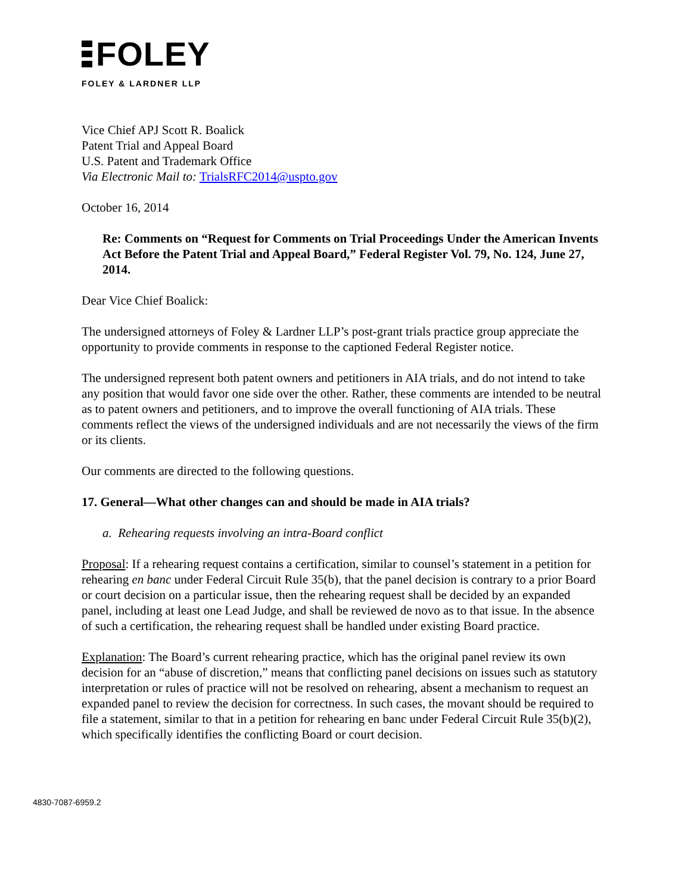FOLEY
FOLEY & LARDNER LLP
Vice Chief APJ Scott R. Boalick
Patent Trial and Appeal Board
U.S. Patent and Trademark Office
Via Electronic Mail to: TrialsRFC2014@uspto.gov
October 16, 2014
Re: Comments on “Request for Comments on Trial Proceedings Under the American Invents Act Before the Patent Trial and Appeal Board,” Federal Register Vol. 79, No. 124, June 27, 2014.
Dear Vice Chief Boalick:
The undersigned attorneys of Foley & Lardner LLP’s post-grant trials practice group appreciate the opportunity to provide comments in response to the captioned Federal Register notice.
The undersigned represent both patent owners and petitioners in AIA trials, and do not intend to take any position that would favor one side over the other. Rather, these comments are intended to be neutral as to patent owners and petitioners, and to improve the overall functioning of AIA trials. These comments reflect the views of the undersigned individuals and are not necessarily the views of the firm or its clients.
Our comments are directed to the following questions.
17. General—What other changes can and should be made in AIA trials?
a. Rehearing requests involving an intra-Board conflict
Proposal: If a rehearing request contains a certification, similar to counsel’s statement in a petition for rehearing en banc under Federal Circuit Rule 35(b), that the panel decision is contrary to a prior Board or court decision on a particular issue, then the rehearing request shall be decided by an expanded panel, including at least one Lead Judge, and shall be reviewed de novo as to that issue. In the absence of such a certification, the rehearing request shall be handled under existing Board practice.
Explanation: The Board’s current rehearing practice, which has the original panel review its own decision for an “abuse of discretion,” means that conflicting panel decisions on issues such as statutory interpretation or rules of practice will not be resolved on rehearing, absent a mechanism to request an expanded panel to review the decision for correctness. In such cases, the movant should be required to file a statement, similar to that in a petition for rehearing en banc under Federal Circuit Rule 35(b)(2), which specifically identifies the conflicting Board or court decision.
4830-7087-6959.2